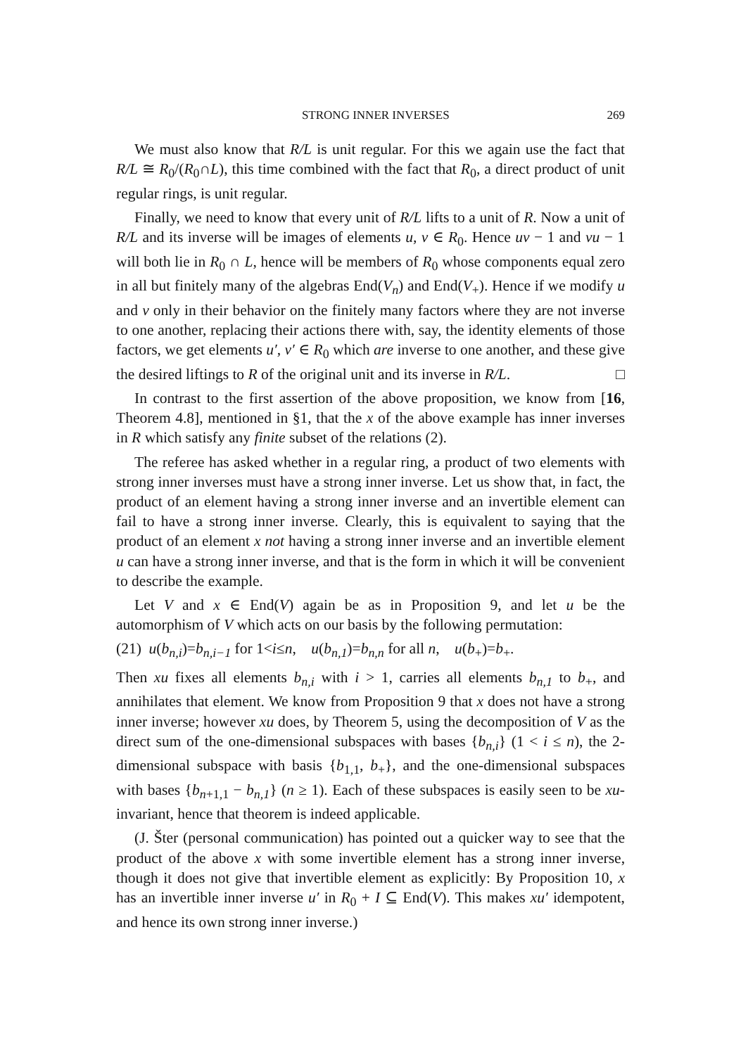STRONG INNER INVERSES 269
We must also know that R/L is unit regular. For this we again use the fact that R/L ≅ R<sub>0</sub>/(R<sub>0</sub>∩L), this time combined with the fact that R<sub>0</sub>, a direct product of unit regular rings, is unit regular.
Finally, we need to know that every unit of R/L lifts to a unit of R. Now a unit of R/L and its inverse will be images of elements u, v ∈ R<sub>0</sub>. Hence uv − 1 and vu − 1 will both lie in R<sub>0</sub> ∩ L, hence will be members of R<sub>0</sub> whose components equal zero in all but finitely many of the algebras End(V<sub>n</sub>) and End(V<sub>+</sub>). Hence if we modify u and v only in their behavior on the finitely many factors where they are not inverse to one another, replacing their actions there with, say, the identity elements of those factors, we get elements u′, v′ ∈ R<sub>0</sub> which are inverse to one another, and these give the desired liftings to R of the original unit and its inverse in R/L. □
In contrast to the first assertion of the above proposition, we know from [16, Theorem 4.8], mentioned in §1, that the x of the above example has inner inverses in R which satisfy any finite subset of the relations (2).
The referee has asked whether in a regular ring, a product of two elements with strong inner inverses must have a strong inner inverse. Let us show that, in fact, the product of an element having a strong inner inverse and an invertible element can fail to have a strong inner inverse. Clearly, this is equivalent to saying that the product of an element x not having a strong inner inverse and an invertible element u can have a strong inner inverse, and that is the form in which it will be convenient to describe the example.
Let V and x ∈ End(V) again be as in Proposition 9, and let u be the automorphism of V which acts on our basis by the following permutation:
(21) u(b<sub>n,i</sub>)=b<sub>n,i−1</sub> for 1<i≤n, u(b<sub>n,1</sub>)=b<sub>n,n</sub> for all n, u(b<sub>+</sub>)=b<sub>+</sub>.
Then xu fixes all elements b<sub>n,i</sub> with i > 1, carries all elements b<sub>n,1</sub> to b<sub>+</sub>, and annihilates that element. We know from Proposition 9 that x does not have a strong inner inverse; however xu does, by Theorem 5, using the decomposition of V as the direct sum of the one-dimensional subspaces with bases {b<sub>n,i</sub>} (1 < i ≤ n), the 2-dimensional subspace with basis {b<sub>1,1</sub>, b<sub>+</sub>}, and the one-dimensional subspaces with bases {b<sub>n+1,1</sub> − b<sub>n,1</sub>} (n ≥ 1). Each of these subspaces is easily seen to be xu-invariant, hence that theorem is indeed applicable.
(J. Šter (personal communication) has pointed out a quicker way to see that the product of the above x with some invertible element has a strong inner inverse, though it does not give that invertible element as explicitly: By Proposition 10, x has an invertible inner inverse u′ in R<sub>0</sub> + I ⊆ End(V). This makes xu′ idempotent, and hence its own strong inner inverse.)